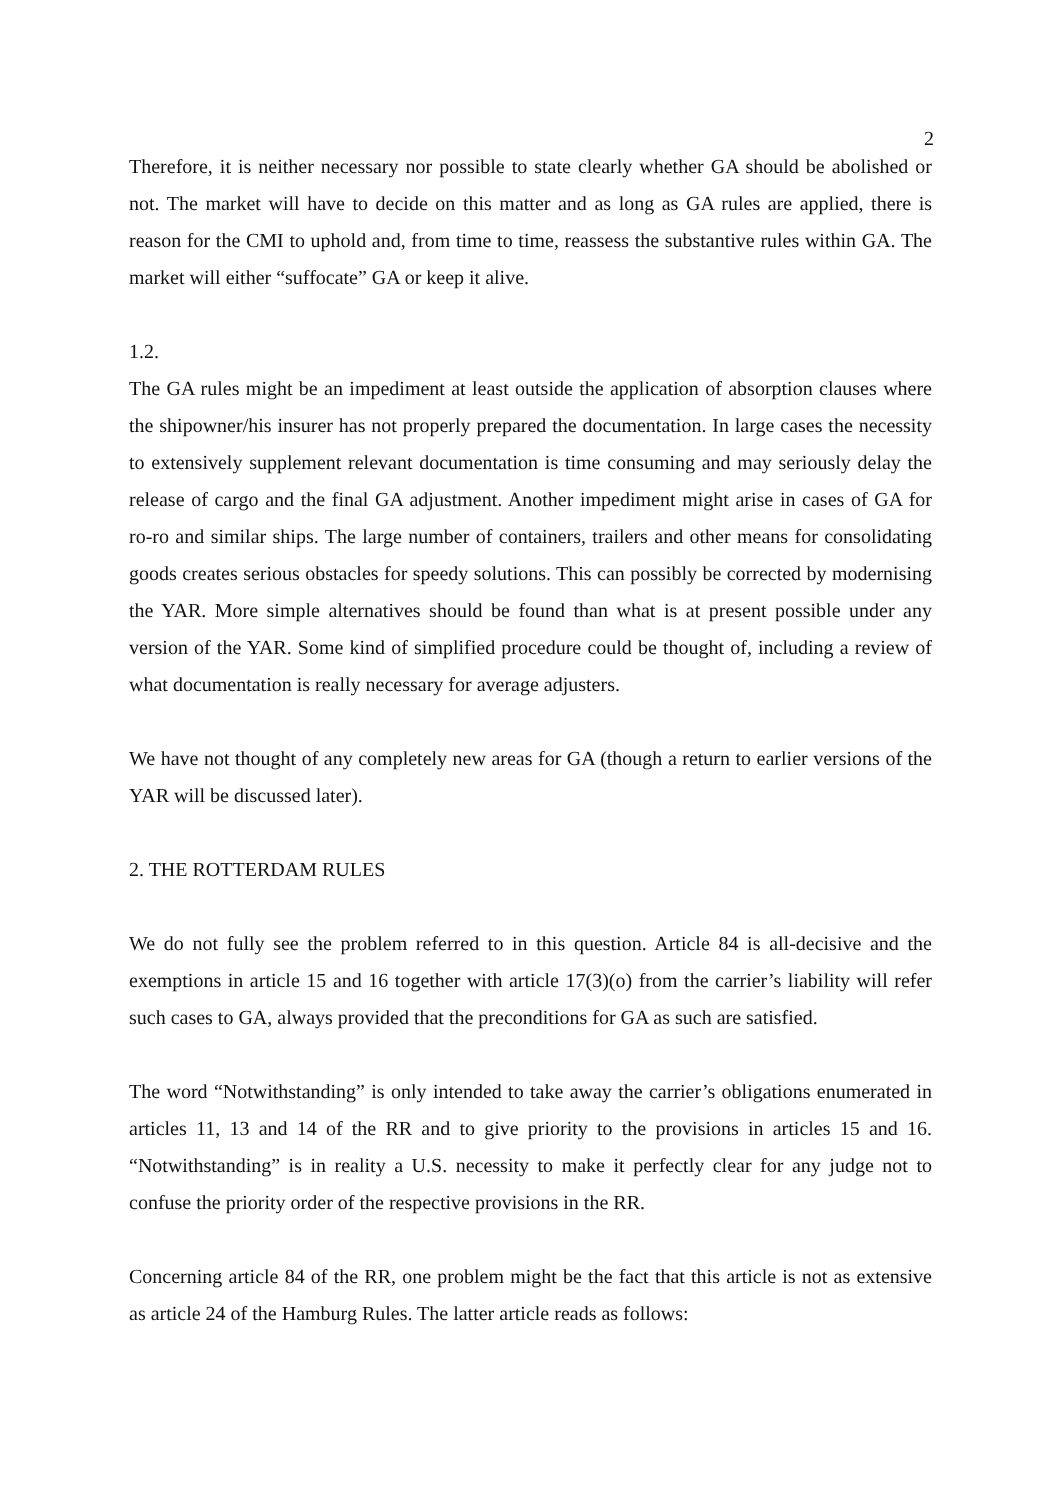2
Therefore, it is neither necessary nor possible to state clearly whether GA should be abolished or not. The market will have to decide on this matter and as long as GA rules are applied, there is reason for the CMI to uphold and, from time to time, reassess the substantive rules within GA. The market will either “suffocate” GA or keep it alive.
1.2.
The GA rules might be an impediment at least outside the application of absorption clauses where the shipowner/his insurer has not properly prepared the documentation. In large cases the necessity to extensively supplement relevant documentation is time consuming and may seriously delay the release of cargo and the final GA adjustment. Another impediment might arise in cases of GA for ro-ro and similar ships. The large number of containers, trailers and other means for consolidating goods creates serious obstacles for speedy solutions. This can possibly be corrected by modernising the YAR. More simple alternatives should be found than what is at present possible under any version of the YAR. Some kind of simplified procedure could be thought of, including a review of what documentation is really necessary for average adjusters.
We have not thought of any completely new areas for GA (though a return to earlier versions of the YAR will be discussed later).
2. THE ROTTERDAM RULES
We do not fully see the problem referred to in this question. Article 84 is all-decisive and the exemptions in article 15 and 16 together with article 17(3)(o) from the carrier’s liability will refer such cases to GA, always provided that the preconditions for GA as such are satisfied.
The word “Notwithstanding” is only intended to take away the carrier’s obligations enumerated in articles 11, 13 and 14 of the RR and to give priority to the provisions in articles 15 and 16. “Notwithstanding” is in reality a U.S. necessity to make it perfectly clear for any judge not to confuse the priority order of the respective provisions in the RR.
Concerning article 84 of the RR, one problem might be the fact that this article is not as extensive as article 24 of the Hamburg Rules. The latter article reads as follows: